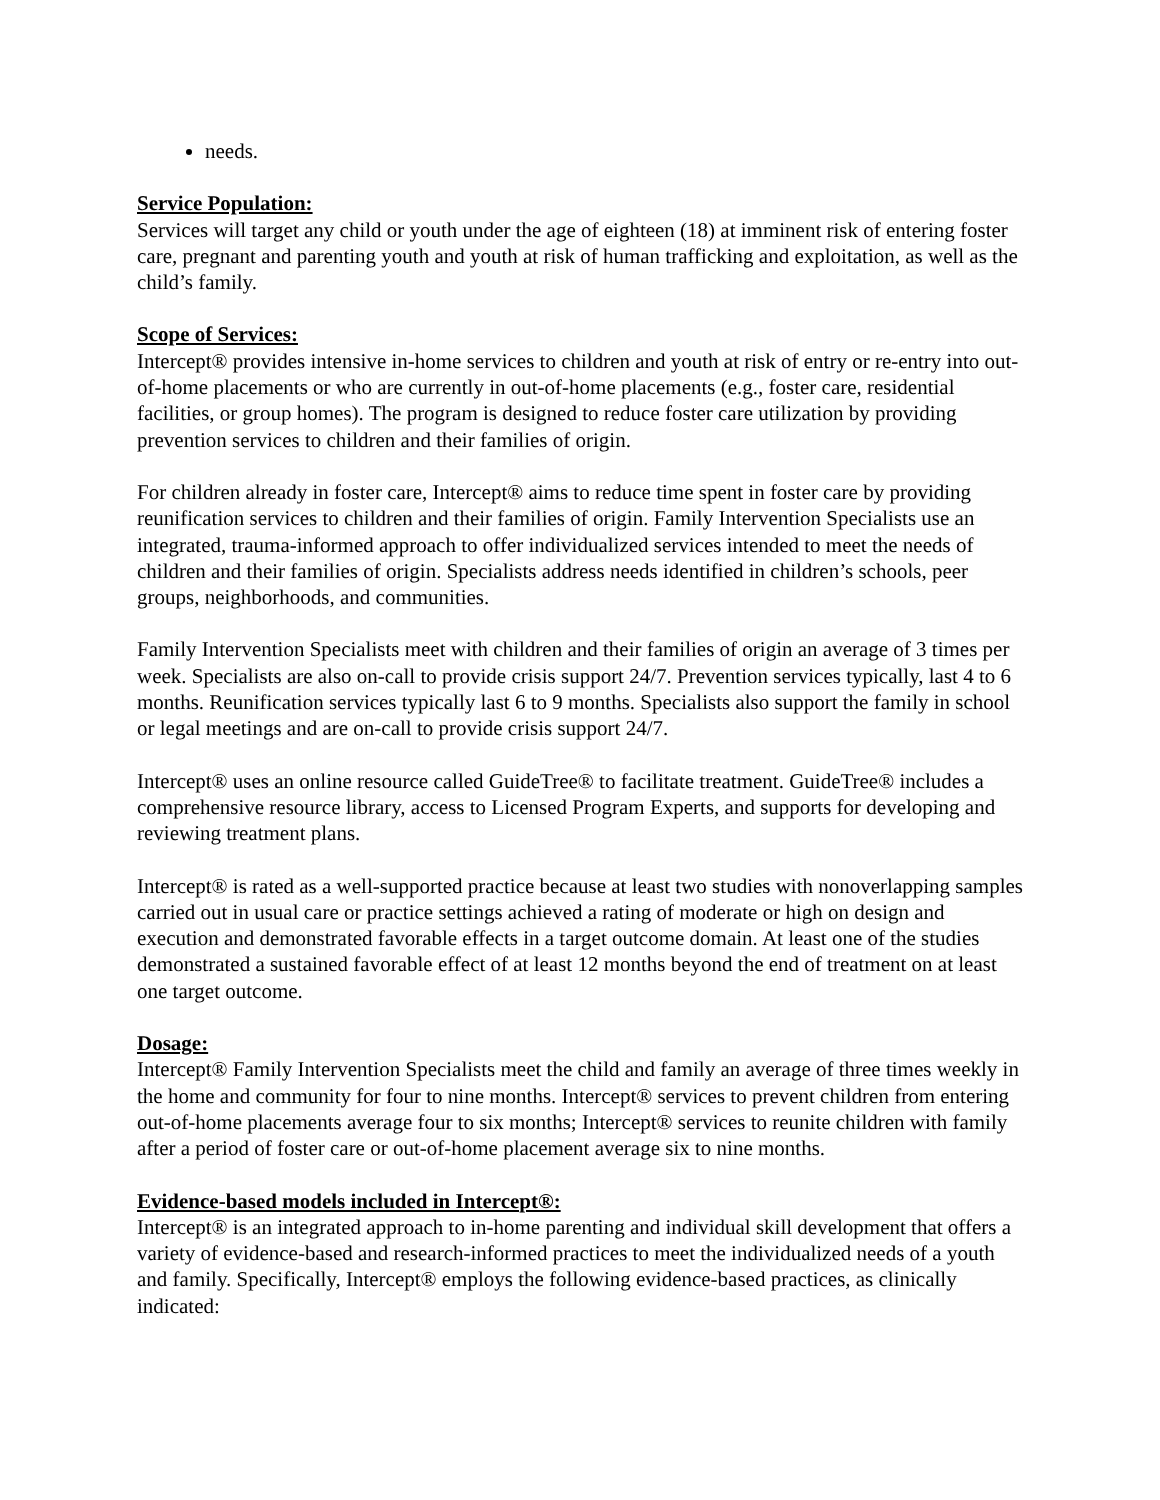needs.
Service Population:
Services will target any child or youth under the age of eighteen (18) at imminent risk of entering foster care, pregnant and parenting youth and youth at risk of human trafficking and exploitation, as well as the child’s family.
Scope of Services:
Intercept® provides intensive in-home services to children and youth at risk of entry or re-entry into out-of-home placements or who are currently in out-of-home placements (e.g., foster care, residential facilities, or group homes). The program is designed to reduce foster care utilization by providing prevention services to children and their families of origin.
For children already in foster care, Intercept® aims to reduce time spent in foster care by providing reunification services to children and their families of origin. Family Intervention Specialists use an integrated, trauma-informed approach to offer individualized services intended to meet the needs of children and their families of origin. Specialists address needs identified in children’s schools, peer groups, neighborhoods, and communities.
Family Intervention Specialists meet with children and their families of origin an average of 3 times per week. Specialists are also on-call to provide crisis support 24/7. Prevention services typically, last 4 to 6 months. Reunification services typically last 6 to 9 months. Specialists also support the family in school or legal meetings and are on-call to provide crisis support 24/7.
Intercept® uses an online resource called GuideTree® to facilitate treatment. GuideTree® includes a comprehensive resource library, access to Licensed Program Experts, and supports for developing and reviewing treatment plans.
Intercept® is rated as a well-supported practice because at least two studies with nonoverlapping samples carried out in usual care or practice settings achieved a rating of moderate or high on design and execution and demonstrated favorable effects in a target outcome domain. At least one of the studies demonstrated a sustained favorable effect of at least 12 months beyond the end of treatment on at least one target outcome.
Dosage:
Intercept® Family Intervention Specialists meet the child and family an average of three times weekly in the home and community for four to nine months. Intercept® services to prevent children from entering out-of-home placements average four to six months; Intercept® services to reunite children with family after a period of foster care or out-of-home placement average six to nine months.
Evidence-based models included in Intercept®:
Intercept® is an integrated approach to in-home parenting and individual skill development that offers a variety of evidence-based and research-informed practices to meet the individualized needs of a youth and family. Specifically, Intercept® employs the following evidence-based practices, as clinically indicated: